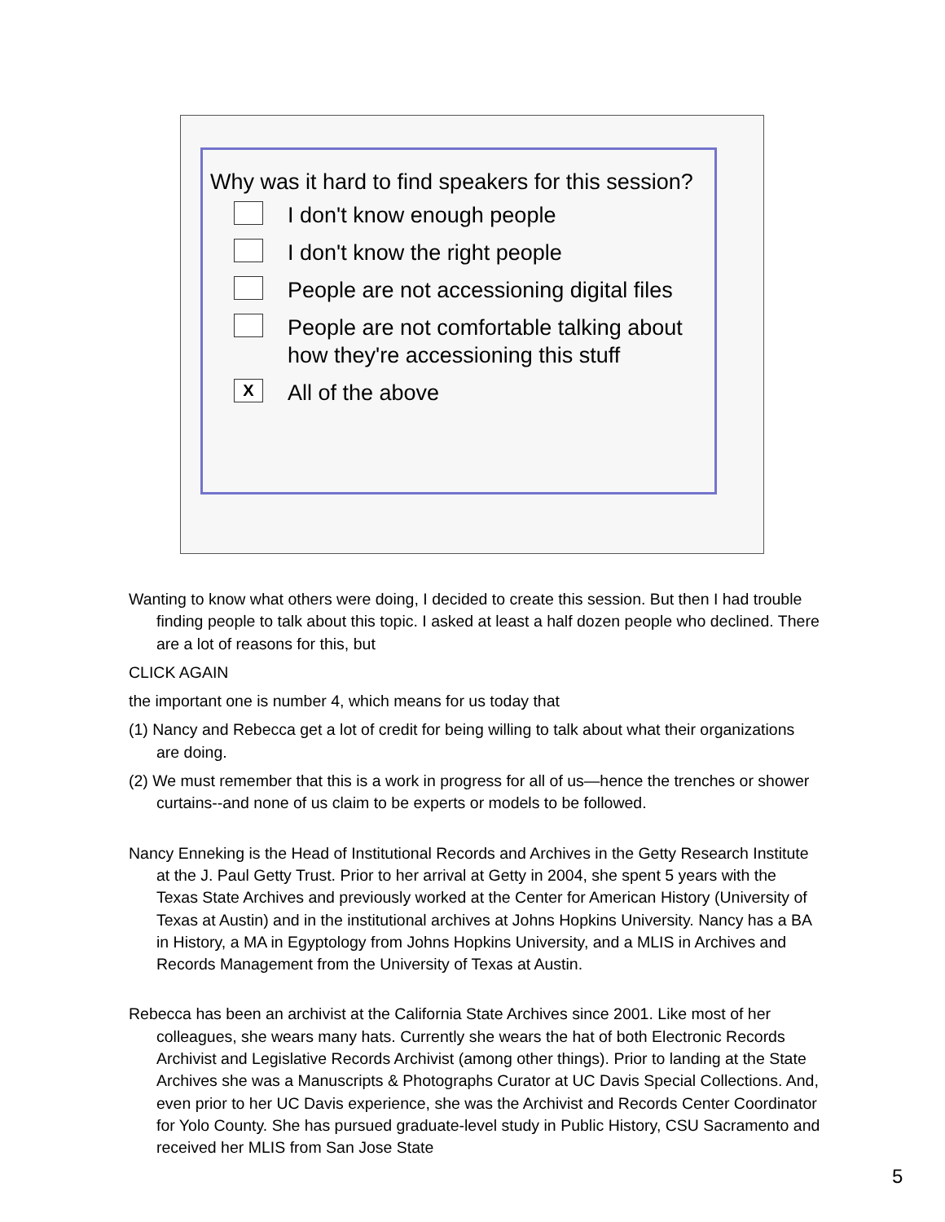Why was it hard to find speakers for this session?
I don't know enough people
I don't know the right people
People are not accessioning digital files
People are not comfortable talking about how they're accessioning this stuff
X
All of the above
Wanting to know what others were doing, I decided to create this session. But then I had trouble finding people to talk about this topic. I asked at least a half dozen people who declined. There are a lot of reasons for this, but
CLICK AGAIN
the important one is number 4, which means for us today that
(1) Nancy and Rebecca get a lot of credit for being willing to talk about what their organizations are doing.
(2) We must remember that this is a work in progress for all of us—hence the trenches or shower curtains--and none of us claim to be experts or models to be followed.
Nancy Enneking is the Head of Institutional Records and Archives in the Getty Research Institute at the J. Paul Getty Trust. Prior to her arrival at Getty in 2004, she spent 5 years with the Texas State Archives and previously worked at the Center for American History (University of Texas at Austin) and in the institutional archives at Johns Hopkins University. Nancy has a BA in History, a MA in Egyptology from Johns Hopkins University, and a MLIS in Archives and Records Management from the University of Texas at Austin.
Rebecca has been an archivist at the California State Archives since 2001. Like most of her colleagues, she wears many hats. Currently she wears the hat of both Electronic Records Archivist and Legislative Records Archivist (among other things). Prior to landing at the State Archives she was a Manuscripts & Photographs Curator at UC Davis Special Collections. And, even prior to her UC Davis experience, she was the Archivist and Records Center Coordinator for Yolo County. She has pursued graduate-level study in Public History, CSU Sacramento and received her MLIS from San Jose State
5